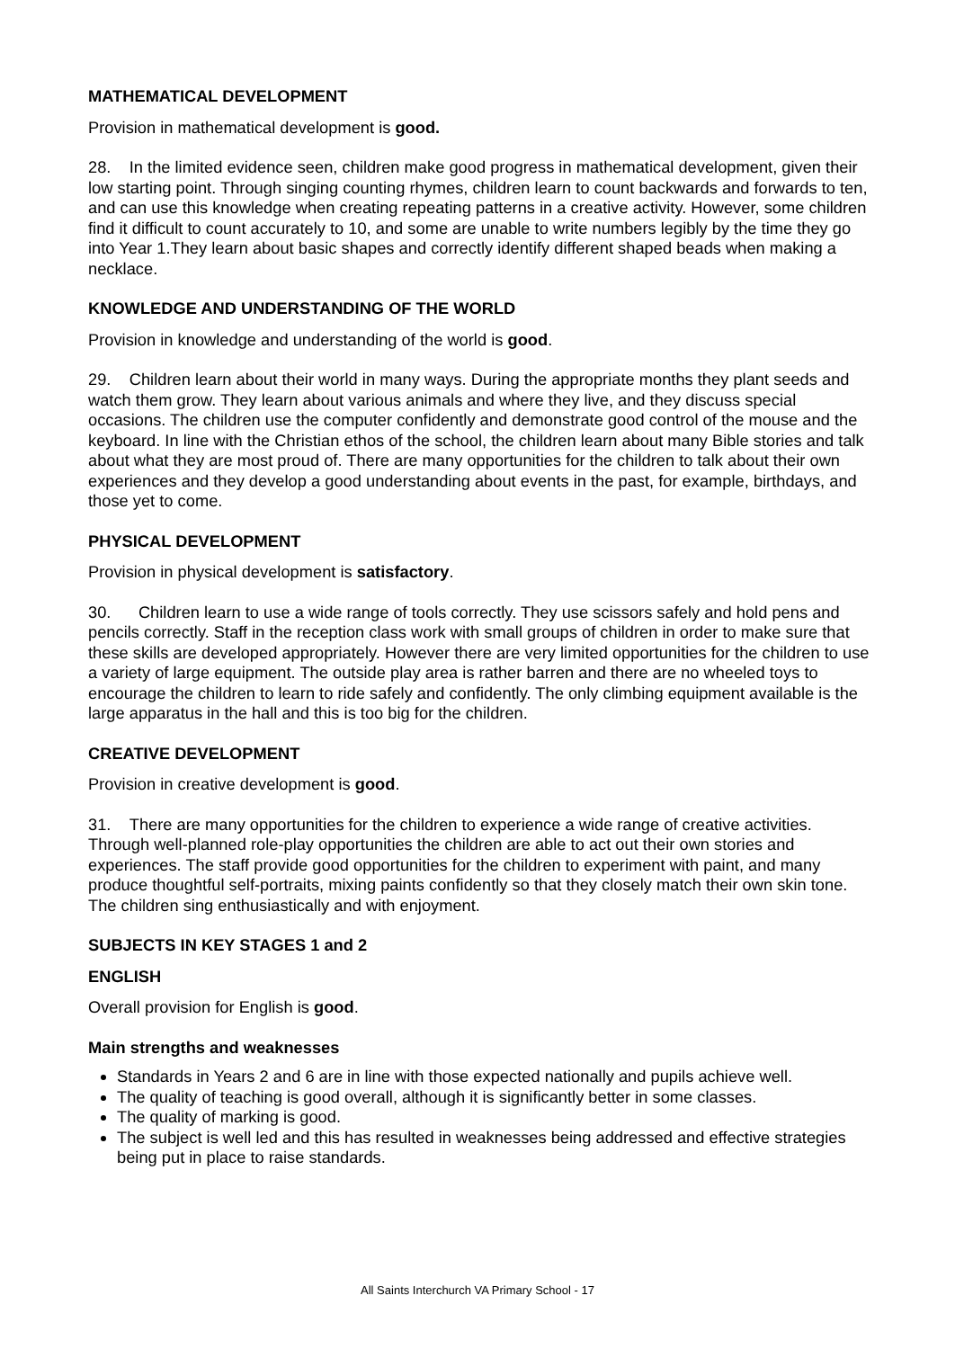MATHEMATICAL DEVELOPMENT
Provision in mathematical development is good.
28. In the limited evidence seen, children make good progress in mathematical development, given their low starting point. Through singing counting rhymes, children learn to count backwards and forwards to ten, and can use this knowledge when creating repeating patterns in a creative activity. However, some children find it difficult to count accurately to 10, and some are unable to write numbers legibly by the time they go into Year 1.They learn about basic shapes and correctly identify different shaped beads when making a necklace.
KNOWLEDGE AND UNDERSTANDING OF THE WORLD
Provision in knowledge and understanding of the world is good.
29. Children learn about their world in many ways. During the appropriate months they plant seeds and watch them grow. They learn about various animals and where they live, and they discuss special occasions. The children use the computer confidently and demonstrate good control of the mouse and the keyboard. In line with the Christian ethos of the school, the children learn about many Bible stories and talk about what they are most proud of. There are many opportunities for the children to talk about their own experiences and they develop a good understanding about events in the past, for example, birthdays, and those yet to come.
PHYSICAL DEVELOPMENT
Provision in physical development is satisfactory.
30. Children learn to use a wide range of tools correctly. They use scissors safely and hold pens and pencils correctly. Staff in the reception class work with small groups of children in order to make sure that these skills are developed appropriately. However there are very limited opportunities for the children to use a variety of large equipment. The outside play area is rather barren and there are no wheeled toys to encourage the children to learn to ride safely and confidently. The only climbing equipment available is the large apparatus in the hall and this is too big for the children.
CREATIVE DEVELOPMENT
Provision in creative development is good.
31. There are many opportunities for the children to experience a wide range of creative activities. Through well-planned role-play opportunities the children are able to act out their own stories and experiences. The staff provide good opportunities for the children to experiment with paint, and many produce thoughtful self-portraits, mixing paints confidently so that they closely match their own skin tone. The children sing enthusiastically and with enjoyment.
SUBJECTS IN KEY STAGES 1 and 2
ENGLISH
Overall provision for English is good.
Main strengths and weaknesses
Standards in Years 2 and 6 are in line with those expected nationally and pupils achieve well.
The quality of teaching is good overall, although it is significantly better in some classes.
The quality of marking is good.
The subject is well led and this has resulted in weaknesses being addressed and effective strategies being put in place to raise standards.
All Saints Interchurch VA Primary School - 17